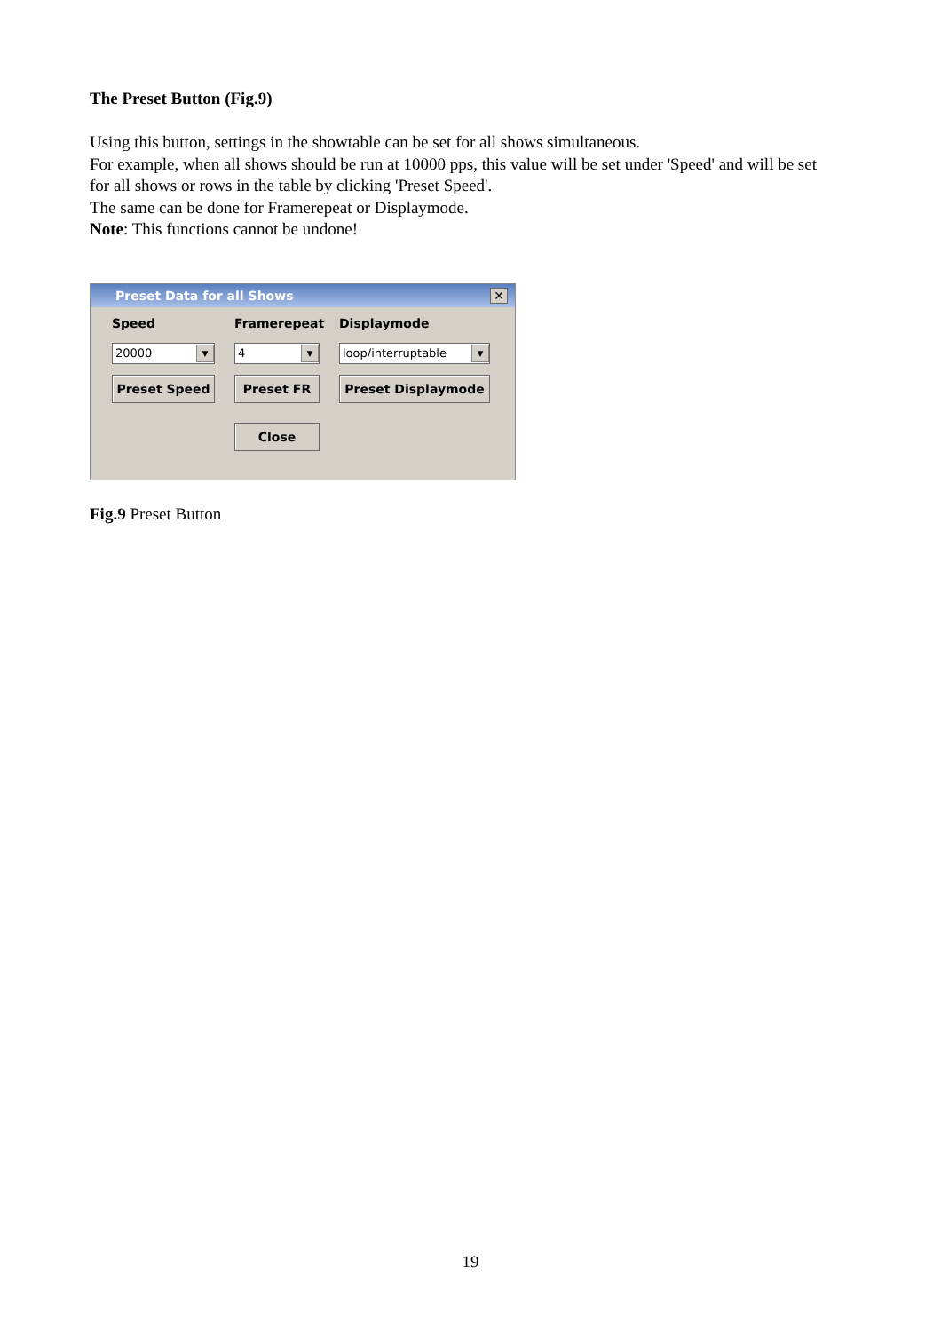The Preset Button (Fig.9)
Using this button, settings in the showtable can be set for all shows simultaneous.
For example, when all shows should be run at 10000 pps, this value will be set under 'Speed' and will be set for all shows or rows in the table by clicking 'Preset Speed'.
The same can be done for Framerepeat or Displaymode.
Note: This functions cannot be undone!
Preset Data for all Shows ✕
Speed
20000 ▼
Preset Speed
Framerepeat
4 ▼
Preset FR
Close
Displaymode
loop/interruptable ▼
Preset Displaymode
Fig.9 Preset Button
19